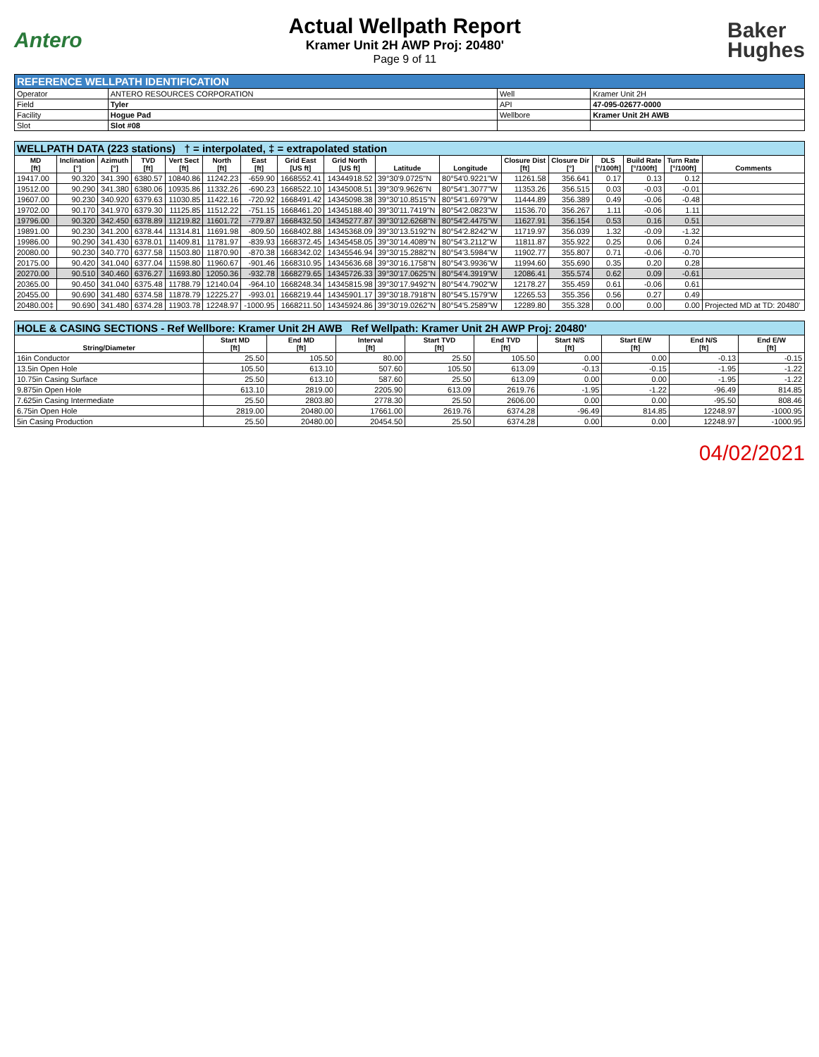Antero
Actual Wellpath Report
Kramer Unit 2H AWP Proj: 20480'
Page 9 of 11
Baker
Hughes
| REFERENCE WELLPATH IDENTIFICATION | | | |
| --- | --- | --- | --- |
| Operator | ANTERO RESOURCES CORPORATION | Well | Kramer Unit 2H |
| Field | Tyler | API | 47-095-02677-0000 |
| Facility | Hogue Pad | Wellbore | Kramer Unit 2H AWB |
| Slot | Slot #08 | | |
| WELLPATH DATA (223 stations) † = interpolated, ‡ = extrapolated station | | | | | | | | | | | | | | | | |
| --- | --- | --- | --- | --- | --- | --- | --- | --- | --- | --- | --- | --- | --- | --- | --- | --- |
| MD [ft] | Inclination [°] | Azimuth [°] | TVD [ft] | Vert Sect [ft] | North [ft] | East [ft] | Grid East [US ft] | Grid North [US ft] | Latitude | Longitude | Closure Dist [ft] | Closure Dir [°] | DLS [°/100ft] | Build Rate [°/100ft] | Turn Rate [°/100ft] | Comments |
| 19417.00 | 90.320 | 341.390 | 6380.57 | 10840.86 | 11242.23 | -659.90 | 1668552.41 | 14344918.52 | 39°30'9.0725"N | 80°54'0.9221"W | 11261.58 | 356.641 | 0.17 | 0.13 | 0.12 | |
| 19512.00 | 90.290 | 341.380 | 6380.06 | 10935.86 | 11332.26 | -690.23 | 1668522.10 | 14345008.51 | 39°30'9.9626"N | 80°54'1.3077"W | 11353.26 | 356.515 | 0.03 | -0.03 | -0.01 | |
| 19607.00 | 90.230 | 340.920 | 6379.63 | 11030.85 | 11422.16 | -720.92 | 1668491.42 | 14345098.38 | 39°30'10.8515"N | 80°54'1.6979"W | 11444.89 | 356.389 | 0.49 | -0.06 | -0.48 | |
| 19702.00 | 90.170 | 341.970 | 6379.30 | 11125.85 | 11512.22 | -751.15 | 1668461.20 | 14345188.40 | 39°30'11.7419"N | 80°54'2.0823"W | 11536.70 | 356.267 | 1.11 | -0.06 | 1.11 | |
| 19796.00 | 90.320 | 342.450 | 6378.89 | 11219.82 | 11601.72 | -779.87 | 1668432.50 | 14345277.87 | 39°30'12.6268"N | 80°54'2.4475"W | 11627.91 | 356.154 | 0.53 | 0.16 | 0.51 | |
| 19891.00 | 90.230 | 341.200 | 6378.44 | 11314.81 | 11691.98 | -809.50 | 1668402.88 | 14345368.09 | 39°30'13.5192"N | 80°54'2.8242"W | 11719.97 | 356.039 | 1.32 | -0.09 | -1.32 | |
| 19986.00 | 90.290 | 341.430 | 6378.01 | 11409.81 | 11781.97 | -839.93 | 1668372.45 | 14345458.05 | 39°30'14.4089"N | 80°54'3.2112"W | 11811.87 | 355.922 | 0.25 | 0.06 | 0.24 | |
| 20080.00 | 90.230 | 340.770 | 6377.58 | 11503.80 | 11870.90 | -870.38 | 1668342.02 | 14345546.94 | 39°30'15.2882"N | 80°54'3.5984"W | 11902.77 | 355.807 | 0.71 | -0.06 | -0.70 | |
| 20175.00 | 90.420 | 341.040 | 6377.04 | 11598.80 | 11960.67 | -901.46 | 1668310.95 | 14345636.68 | 39°30'16.1758"N | 80°54'3.9936"W | 11994.60 | 355.690 | 0.35 | 0.20 | 0.28 | |
| 20270.00 | 90.510 | 340.460 | 6376.27 | 11693.80 | 12050.36 | -932.78 | 1668279.65 | 14345726.33 | 39°30'17.0625"N | 80°54'4.3919"W | 12086.41 | 355.574 | 0.62 | 0.09 | -0.61 | |
| 20365.00 | 90.450 | 341.040 | 6375.48 | 11788.79 | 12140.04 | -964.10 | 1668248.34 | 14345815.98 | 39°30'17.9492"N | 80°54'4.7902"W | 12178.27 | 355.459 | 0.61 | -0.06 | 0.61 | |
| 20455.00 | 90.690 | 341.480 | 6374.58 | 11878.79 | 12225.27 | -993.01 | 1668219.44 | 14345901.17 | 39°30'18.7918"N | 80°54'5.1579"W | 12265.53 | 355.356 | 0.56 | 0.27 | 0.49 | |
| 20480.00‡ | 90.690 | 341.480 | 6374.28 | 11903.78 | 12248.97 | -1000.95 | 1668211.50 | 14345924.86 | 39°30'19.0262"N | 80°54'5.2589"W | 12289.80 | 355.328 | 0.00 | 0.00 | 0.00 | Projected MD at TD: 20480' |
| HOLE & CASING SECTIONS - Ref Wellbore: Kramer Unit 2H AWB Ref Wellpath: Kramer Unit 2H AWP Proj: 20480' | | | | | | | | | |
| --- | --- | --- | --- | --- | --- | --- | --- | --- | --- |
| String/Diameter | Start MD [ft] | End MD [ft] | Interval [ft] | Start TVD [ft] | End TVD [ft] | Start N/S [ft] | Start E/W [ft] | End N/S [ft] | End E/W [ft] |
| 16in Conductor | 25.50 | 105.50 | 80.00 | 25.50 | 105.50 | 0.00 | 0.00 | -0.13 | -0.15 |
| 13.5in Open Hole | 105.50 | 613.10 | 507.60 | 105.50 | 613.09 | -0.13 | -0.15 | -1.95 | -1.22 |
| 10.75in Casing Surface | 25.50 | 613.10 | 587.60 | 25.50 | 613.09 | 0.00 | 0.00 | -1.95 | -1.22 |
| 9.875in Open Hole | 613.10 | 2819.00 | 2205.90 | 613.09 | 2619.76 | -1.95 | -1.22 | -96.49 | 814.85 |
| 7.625in Casing Intermediate | 25.50 | 2803.80 | 2778.30 | 25.50 | 2606.00 | 0.00 | 0.00 | -95.50 | 808.46 |
| 6.75in Open Hole | 2819.00 | 20480.00 | 17661.00 | 2619.76 | 6374.28 | -96.49 | 814.85 | 12248.97 | -1000.95 |
| 5in Casing Production | 25.50 | 20480.00 | 20454.50 | 25.50 | 6374.28 | 0.00 | 0.00 | 12248.97 | -1000.95 |
04/02/2021